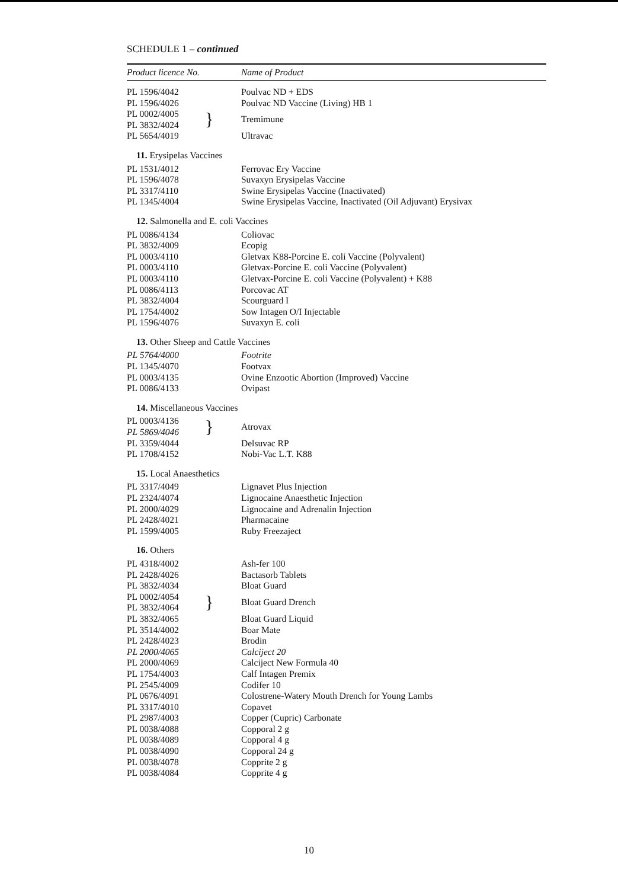SCHEDULE 1 – continued
| Product licence No. | | Name of Product |
| --- | --- | --- |
| PL 1596/4042 | | Poulvac ND + EDS |
| PL 1596/4026 | | Poulvac ND Vaccine (Living) HB 1 |
| PL 0002/4005 | } | Tremimune |
| PL 3832/4024 | | |
| PL 5654/4019 | | Ultravac |
| 11. Erysipelas Vaccines | | |
| PL 1531/4012 | | Ferrovac Ery Vaccine |
| PL 1596/4078 | | Suvaxyn Erysipelas Vaccine |
| PL 3317/4110 | | Swine Erysipelas Vaccine (Inactivated) |
| PL 1345/4004 | | Swine Erysipelas Vaccine, Inactivated (Oil Adjuvant) Erysivax |
| 12. Salmonella and E. coli Vaccines | | |
| PL 0086/4134 | | Coliovac |
| PL 3832/4009 | | Ecopig |
| PL 0003/4110 | | Gletvax K88-Porcine E. coli Vaccine (Polyvalent) |
| PL 0003/4110 | | Gletvax-Porcine E. coli Vaccine (Polyvalent) |
| PL 0003/4110 | | Gletvax-Porcine E. coli Vaccine (Polyvalent) + K88 |
| PL 0086/4113 | | Porcovac AT |
| PL 3832/4004 | | Scourguard I |
| PL 1754/4002 | | Sow Intagen O/I Injectable |
| PL 1596/4076 | | Suvaxyn E. coli |
| 13. Other Sheep and Cattle Vaccines | | |
| PL 5764/4000 | | Footrite |
| PL 1345/4070 | | Footvax |
| PL 0003/4135 | | Ovine Enzootic Abortion (Improved) Vaccine |
| PL 0086/4133 | | Ovipast |
| 14. Miscellaneous Vaccines | | |
| PL 0003/4136 | } | Atrovax |
| PL 5869/4046 | | |
| PL 3359/4044 | | Delsuvac RP |
| PL 1708/4152 | | Nobi-Vac L.T. K88 |
| 15. Local Anaesthetics | | |
| PL 3317/4049 | | Lignavet Plus Injection |
| PL 2324/4074 | | Lignocaine Anaesthetic Injection |
| PL 2000/4029 | | Lignocaine and Adrenalin Injection |
| PL 2428/4021 | | Pharmacaine |
| PL 1599/4005 | | Ruby Freezaject |
| 16. Others | | |
| PL 4318/4002 | | Ash-fer 100 |
| PL 2428/4026 | | Bactasorb Tablets |
| PL 3832/4034 | | Bloat Guard |
| PL 0002/4054 | } | Bloat Guard Drench |
| PL 3832/4064 | | |
| PL 3832/4065 | | Bloat Guard Liquid |
| PL 3514/4002 | | Boar Mate |
| PL 2428/4023 | | Brodin |
| PL 2000/4065 | | Calciject 20 |
| PL 2000/4069 | | Calciject New Formula 40 |
| PL 1754/4003 | | Calf Intagen Premix |
| PL 2545/4009 | | Codifer 10 |
| PL 0676/4091 | | Colostrene-Watery Mouth Drench for Young Lambs |
| PL 3317/4010 | | Copavet |
| PL 2987/4003 | | Copper (Cupric) Carbonate |
| PL 0038/4088 | | Copporal 2 g |
| PL 0038/4089 | | Copporal 4 g |
| PL 0038/4090 | | Copporal 24 g |
| PL 0038/4078 | | Copprite 2 g |
| PL 0038/4084 | | Copprite 4 g |
10